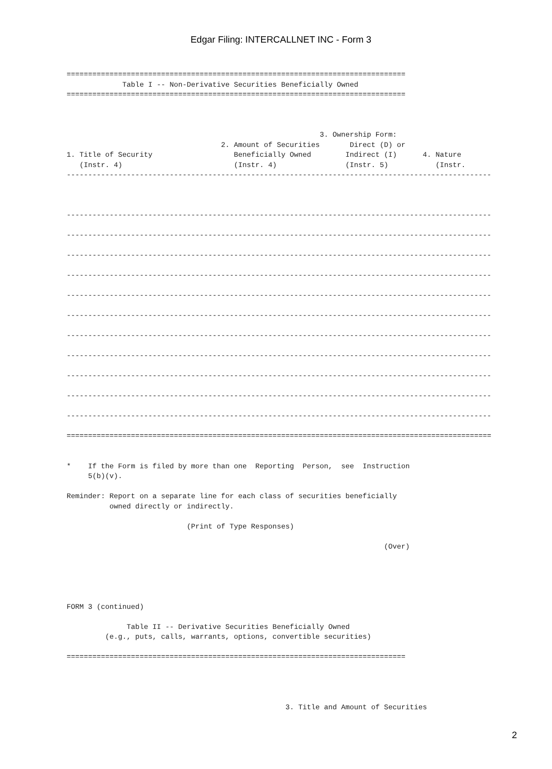Edgar Filing: INTERCALLNET INC - Form 3
===============================================================================
             Table I -- Non-Derivative Securities Beneficially Owned
===============================================================================



                                                           3. Ownership Form:
                                    2. Amount of Securities       Direct (D) or
1. Title of Security                   Beneficially Owned        Indirect (I)      4. Nature
   (Instr. 4)                          (Instr. 4)                (Instr. 5)           (Instr.
---------------------------------------------------------------------------------------------------



---------------------------------------------------------------------------------------------------

---------------------------------------------------------------------------------------------------

---------------------------------------------------------------------------------------------------

---------------------------------------------------------------------------------------------------

---------------------------------------------------------------------------------------------------

---------------------------------------------------------------------------------------------------

---------------------------------------------------------------------------------------------------

---------------------------------------------------------------------------------------------------

---------------------------------------------------------------------------------------------------

---------------------------------------------------------------------------------------------------

---------------------------------------------------------------------------------------------------

===================================================================================================


*    If the Form is filed by more than one  Reporting  Person,  see  Instruction
     5(b)(v).

Reminder: Report on a separate line for each class of securities beneficially
          owned directly or indirectly.

                            (Print of Type Responses)

                                                                          (Over)





FORM 3 (continued)

              Table II -- Derivative Securities Beneficially Owned
         (e.g., puts, calls, warrants, options, convertible securities)

===============================================================================




                                                   3. Title and Amount of Securities
2